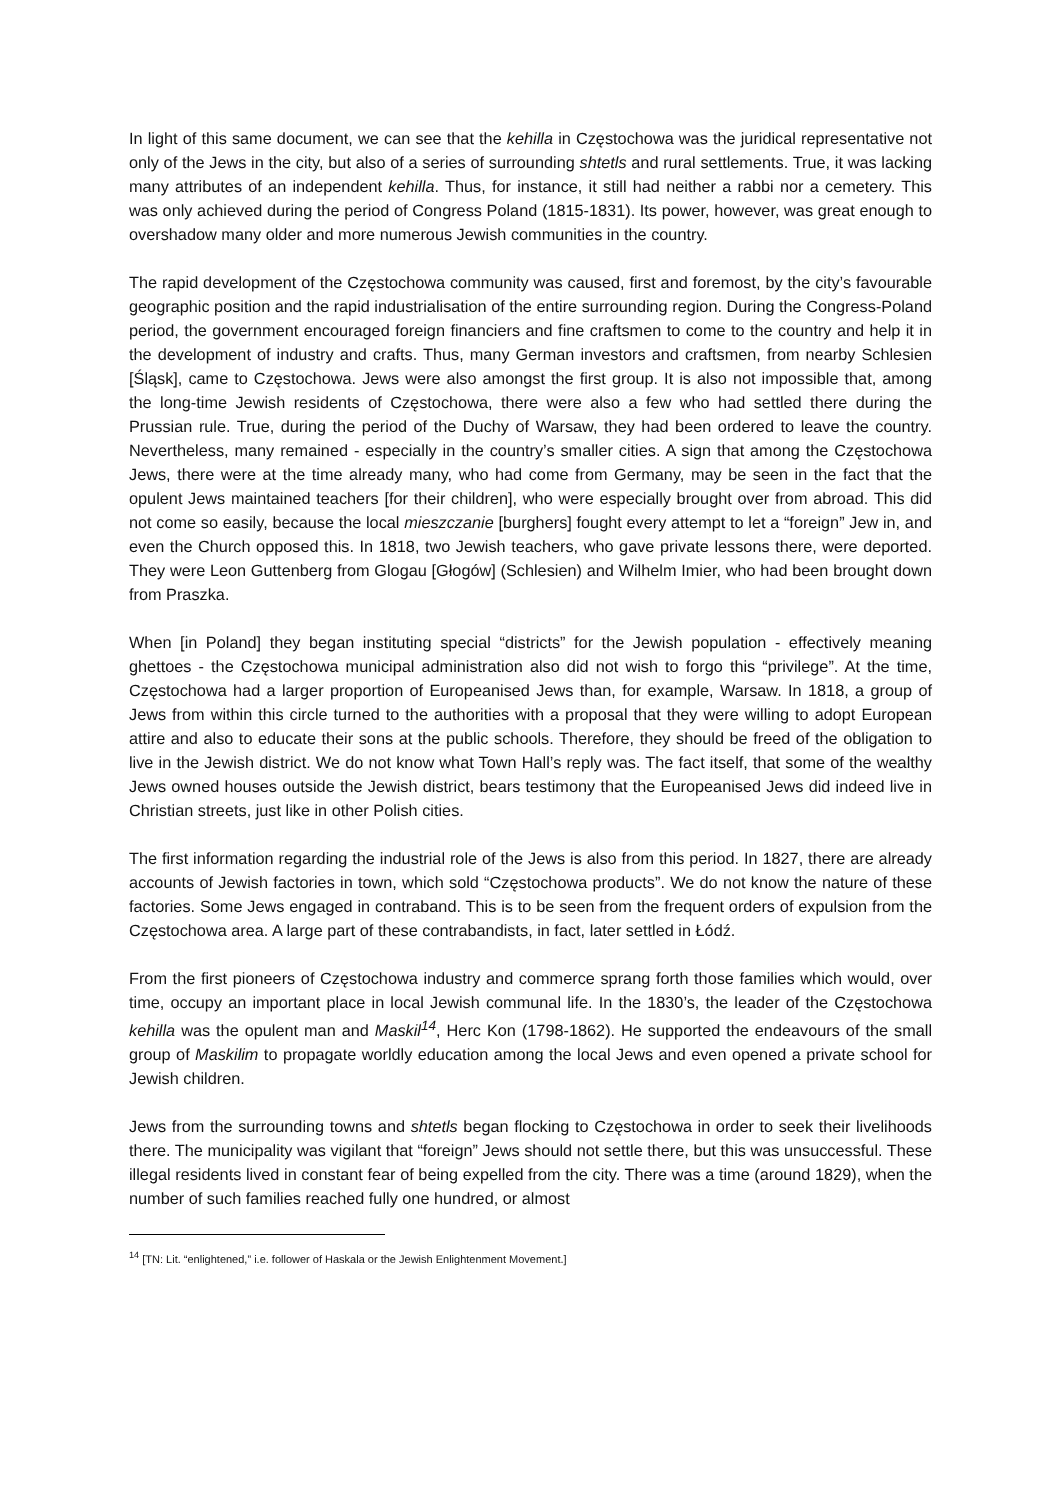In light of this same document, we can see that the kehilla in Częstochowa was the juridical representative not only of the Jews in the city, but also of a series of surrounding shtetls and rural settlements. True, it was lacking many attributes of an independent kehilla. Thus, for instance, it still had neither a rabbi nor a cemetery. This was only achieved during the period of Congress Poland (1815-1831). Its power, however, was great enough to overshadow many older and more numerous Jewish communities in the country.
The rapid development of the Częstochowa community was caused, first and foremost, by the city’s favourable geographic position and the rapid industrialisation of the entire surrounding region. During the Congress-Poland period, the government encouraged foreign financiers and fine craftsmen to come to the country and help it in the development of industry and crafts. Thus, many German investors and craftsmen, from nearby Schlesien [Śląsk], came to Częstochowa. Jews were also amongst the first group. It is also not impossible that, among the long-time Jewish residents of Częstochowa, there were also a few who had settled there during the Prussian rule. True, during the period of the Duchy of Warsaw, they had been ordered to leave the country. Nevertheless, many remained - especially in the country’s smaller cities. A sign that among the Częstochowa Jews, there were at the time already many, who had come from Germany, may be seen in the fact that the opulent Jews maintained teachers [for their children], who were especially brought over from abroad. This did not come so easily, because the local mieszczanie [burghers] fought every attempt to let a “foreign” Jew in, and even the Church opposed this. In 1818, two Jewish teachers, who gave private lessons there, were deported. They were Leon Guttenberg from Glogau [Głogów] (Schlesien) and Wilhelm Imier, who had been brought down from Praszka.
When [in Poland] they began instituting special “districts” for the Jewish population - effectively meaning ghettoes - the Częstochowa municipal administration also did not wish to forgo this “privilege”. At the time, Częstochowa had a larger proportion of Europeanised Jews than, for example, Warsaw. In 1818, a group of Jews from within this circle turned to the authorities with a proposal that they were willing to adopt European attire and also to educate their sons at the public schools. Therefore, they should be freed of the obligation to live in the Jewish district. We do not know what Town Hall’s reply was. The fact itself, that some of the wealthy Jews owned houses outside the Jewish district, bears testimony that the Europeanised Jews did indeed live in Christian streets, just like in other Polish cities.
The first information regarding the industrial role of the Jews is also from this period. In 1827, there are already accounts of Jewish factories in town, which sold “Częstochowa products”. We do not know the nature of these factories. Some Jews engaged in contraband. This is to be seen from the frequent orders of expulsion from the Częstochowa area. A large part of these contrabandists, in fact, later settled in Łódź.
From the first pioneers of Częstochowa industry and commerce sprang forth those families which would, over time, occupy an important place in local Jewish communal life. In the 1830’s, the leader of the Częstochowa kehilla was the opulent man and Maskil<sup>14</sup>, Herc Kon (1798-1862). He supported the endeavours of the small group of Maskilim to propagate worldly education among the local Jews and even opened a private school for Jewish children.
Jews from the surrounding towns and shtetls began flocking to Częstochowa in order to seek their livelihoods there. The municipality was vigilant that “foreign” Jews should not settle there, but this was unsuccessful. These illegal residents lived in constant fear of being expelled from the city. There was a time (around 1829), when the number of such families reached fully one hundred, or almost
<sup>14</sup> [TN: Lit. “enlightened,” i.e. follower of Haskala or the Jewish Enlightenment Movement.]